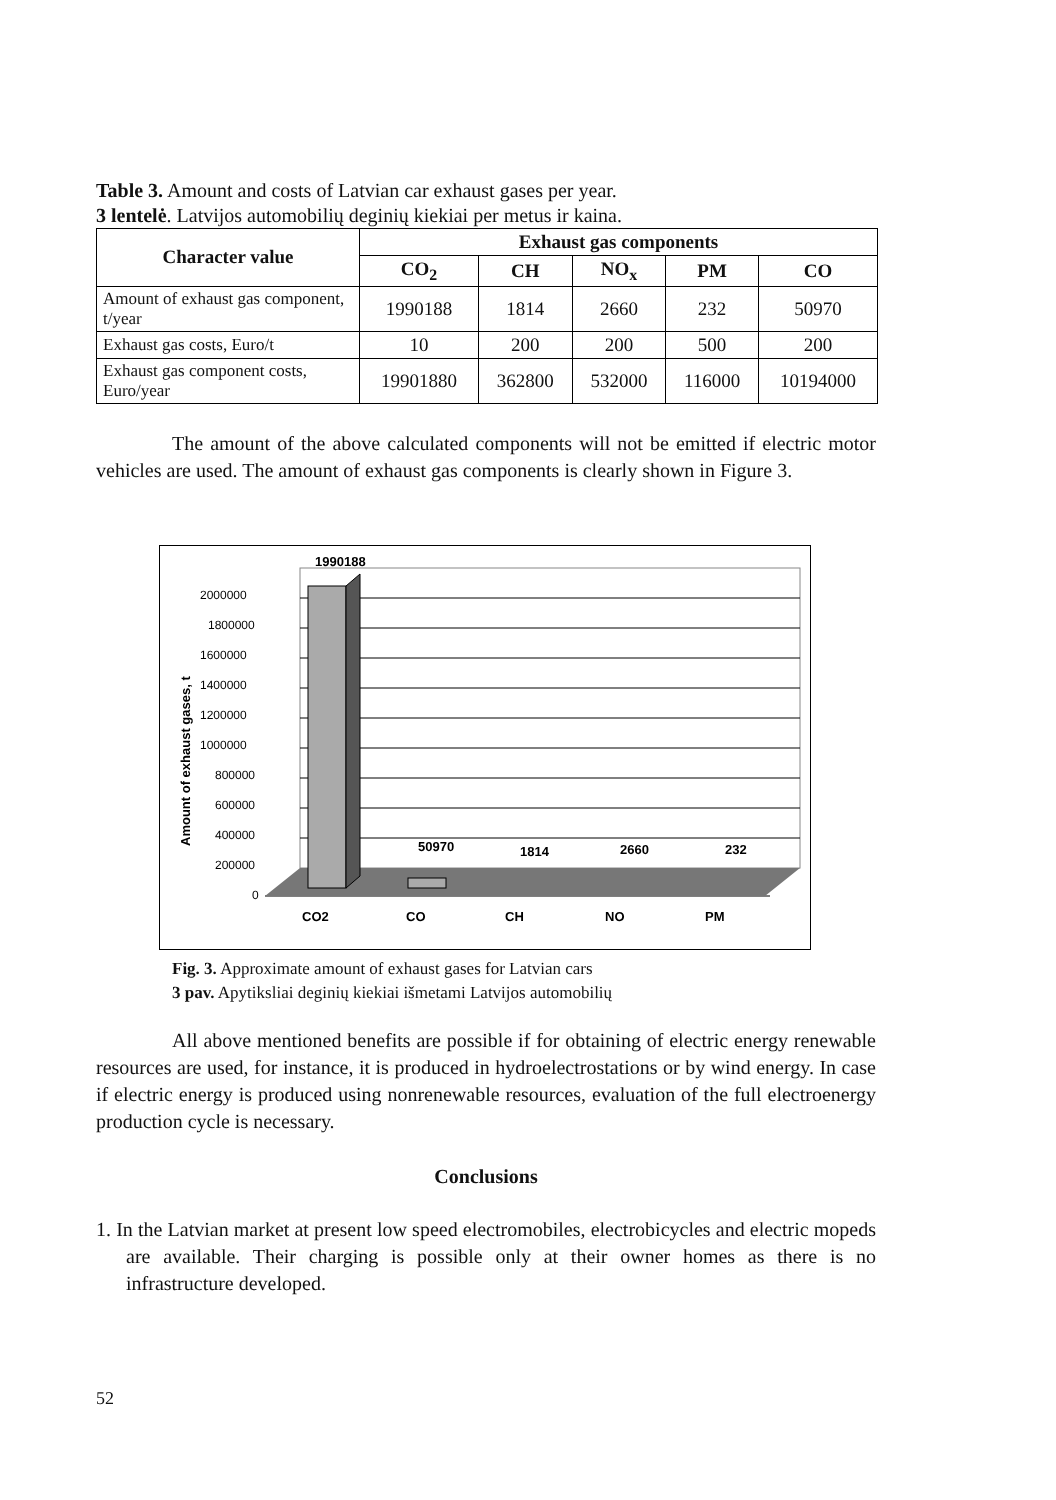Table 3. Amount and costs of Latvian car exhaust gases per year.
3 lentelė. Latvijos automobilių deginių kiekiai per metus ir kaina.
| Character value | Exhaust gas components | | | | |
| --- | --- | --- | --- | --- | --- |
| | CO<sub>2</sub> | CH | NO<sub>x</sub> | PM | CO |
| Amount of exhaust gas component, t/year | 1990188 | 1814 | 2660 | 232 | 50970 |
| Exhaust gas costs, Euro/t | 10 | 200 | 200 | 500 | 200 |
| Exhaust gas component costs, Euro/year | 19901880 | 362800 | 532000 | 116000 | 10194000 |
The amount of the above calculated components will not be emitted if electric motor vehicles are used. The amount of exhaust gas components is clearly shown in Figure 3.
2000000
1800000
1600000
1400000
1200000
1000000
800000
600000
400000
200000
0
1990188
50970
1814
2660
232
CO2
CO
CH
NO
PM
Amount of exhaust gases, t
Fig. 3. Approximate amount of exhaust gases for Latvian cars
3 pav. Apytiksliai deginių kiekiai išmetami Latvijos automobilių
All above mentioned benefits are possible if for obtaining of electric energy renewable resources are used, for instance, it is produced in hydroelectrostations or by wind energy. In case if electric energy is produced using nonrenewable resources, evaluation of the full electroenergy production cycle is necessary.
Conclusions
1. In the Latvian market at present low speed electromobiles, electrobicycles and electric mopeds are available. Their charging is possible only at their owner homes as there is no infrastructure developed.
52